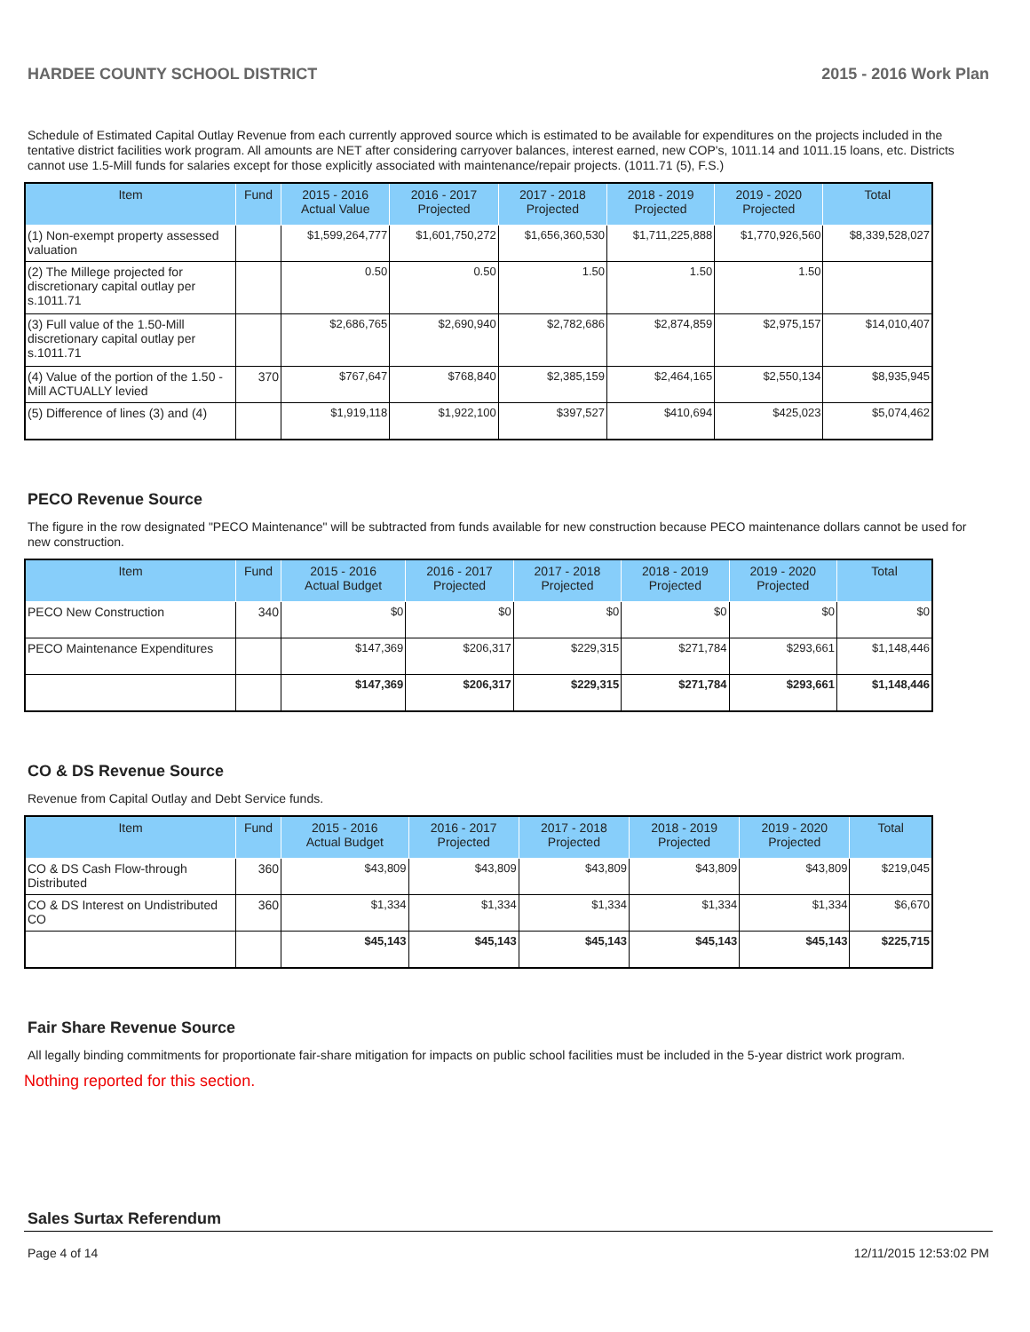HARDEE COUNTY SCHOOL DISTRICT 2015 - 2016 Work Plan
Schedule of Estimated Capital Outlay Revenue from each currently approved source which is estimated to be available for expenditures on the projects included in the tentative district facilities work program. All amounts are NET after considering carryover balances, interest earned, new COP's, 1011.14 and 1011.15 loans, etc. Districts cannot use 1.5-Mill funds for salaries except for those explicitly associated with maintenance/repair projects. (1011.71 (5), F.S.)
| Item | Fund | 2015 - 2016 Actual Value | 2016 - 2017 Projected | 2017 - 2018 Projected | 2018 - 2019 Projected | 2019 - 2020 Projected | Total |
| --- | --- | --- | --- | --- | --- | --- | --- |
| (1) Non-exempt property assessed valuation | | $1,599,264,777 | $1,601,750,272 | $1,656,360,530 | $1,711,225,888 | $1,770,926,560 | $8,339,528,027 |
| (2) The Millege projected for discretionary capital outlay per s.1011.71 | | 0.50 | 0.50 | 1.50 | 1.50 | 1.50 | |
| (3) Full value of the 1.50-Mill discretionary capital outlay per s.1011.71 | | $2,686,765 | $2,690,940 | $2,782,686 | $2,874,859 | $2,975,157 | $14,010,407 |
| (4) Value of the portion of the 1.50 -Mill ACTUALLY levied | 370 | $767,647 | $768,840 | $2,385,159 | $2,464,165 | $2,550,134 | $8,935,945 |
| (5) Difference of lines (3) and (4) | | $1,919,118 | $1,922,100 | $397,527 | $410,694 | $425,023 | $5,074,462 |
PECO Revenue Source
The figure in the row designated "PECO Maintenance" will be subtracted from funds available for new construction because PECO maintenance dollars cannot be used for new construction.
| Item | Fund | 2015 - 2016 Actual Budget | 2016 - 2017 Projected | 2017 - 2018 Projected | 2018 - 2019 Projected | 2019 - 2020 Projected | Total |
| --- | --- | --- | --- | --- | --- | --- | --- |
| PECO New Construction | 340 | $0 | $0 | $0 | $0 | $0 | $0 |
| PECO Maintenance Expenditures | | $147,369 | $206,317 | $229,315 | $271,784 | $293,661 | $1,148,446 |
| | | $147,369 | $206,317 | $229,315 | $271,784 | $293,661 | $1,148,446 |
CO & DS Revenue Source
Revenue from Capital Outlay and Debt Service funds.
| Item | Fund | 2015 - 2016 Actual Budget | 2016 - 2017 Projected | 2017 - 2018 Projected | 2018 - 2019 Projected | 2019 - 2020 Projected | Total |
| --- | --- | --- | --- | --- | --- | --- | --- |
| CO & DS Cash Flow-through Distributed | 360 | $43,809 | $43,809 | $43,809 | $43,809 | $43,809 | $219,045 |
| CO & DS Interest on Undistributed CO | 360 | $1,334 | $1,334 | $1,334 | $1,334 | $1,334 | $6,670 |
| | | $45,143 | $45,143 | $45,143 | $45,143 | $45,143 | $225,715 |
Fair Share Revenue Source
All legally binding commitments for proportionate fair-share mitigation for impacts on public school facilities must be included in the 5-year district work program.
Nothing reported for this section.
Sales Surtax Referendum
Page 4 of 14 12/11/2015 12:53:02 PM